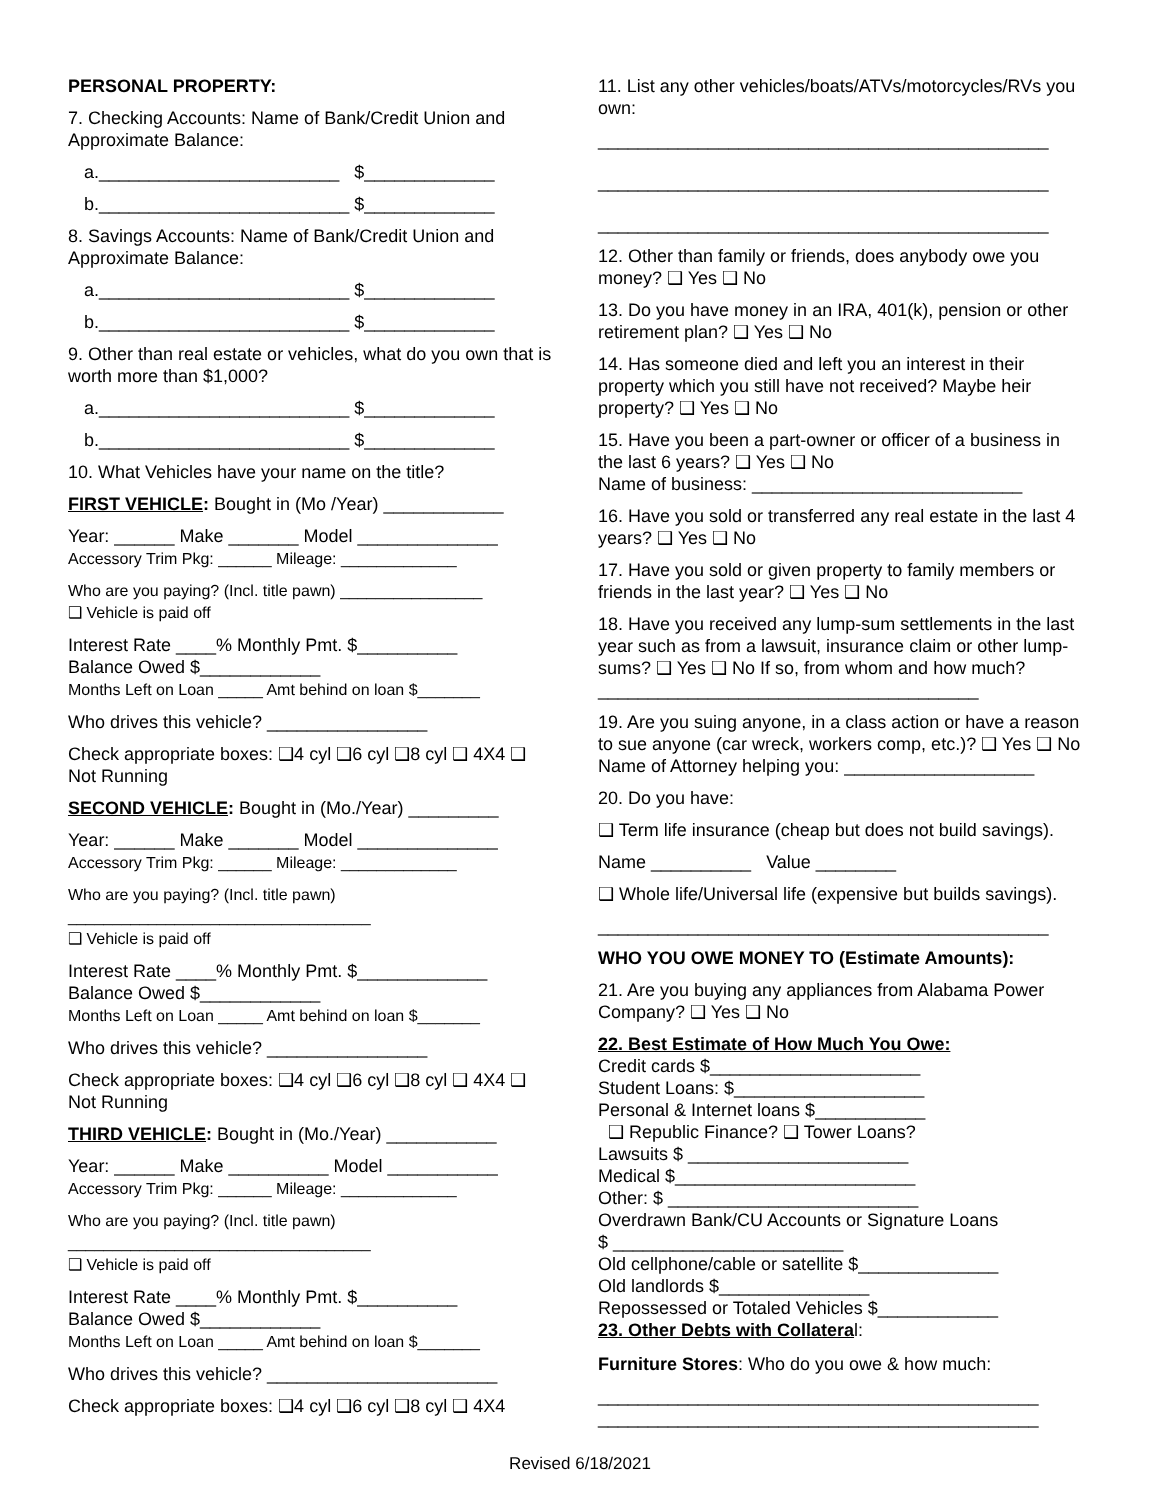PERSONAL PROPERTY:
7. Checking Accounts: Name of Bank/Credit Union and Approximate Balance:
a.________________________ $_____________
b._________________________ $_____________
8. Savings Accounts: Name of Bank/Credit Union and Approximate Balance:
a._________________________ $_____________
b._________________________ $_____________
9. Other than real estate or vehicles, what do you own that is worth more than $1,000?
a._________________________ $_____________
b._________________________ $_____________
10. What Vehicles have your name on the title?
FIRST VEHICLE: Bought in (Mo /Year) ____________
Year: ______ Make _______ Model ______________
Accessory Trim Pkg: ______ Mileage: _____________
Who are you paying? (Incl. title pawn) ________________
❑ Vehicle is paid off
Interest Rate ____% Monthly Pmt. $__________
Balance Owed $____________
Months Left on Loan _____ Amt behind on loan $_______
Who drives this vehicle? ________________
Check appropriate boxes: ❑4 cyl ❑6 cyl ❑8 cyl ❑ 4X4 ❑ Not Running
SECOND VEHICLE: Bought in (Mo./Year) _________
Year: ______ Make _______ Model ______________
Accessory Trim Pkg: ______ Mileage: _____________
Who are you paying? (Incl. title pawn)
__________________________________
❑ Vehicle is paid off
Interest Rate ____% Monthly Pmt. $_____________
Balance Owed $____________
Months Left on Loan _____ Amt behind on loan $_______
Who drives this vehicle? ________________
Check appropriate boxes: ❑4 cyl ❑6 cyl ❑8 cyl ❑ 4X4 ❑ Not Running
THIRD VEHICLE: Bought in (Mo./Year) ___________
Year: ______ Make __________ Model ___________
Accessory Trim Pkg: ______ Mileage: _____________
Who are you paying? (Incl. title pawn)
__________________________________
❑ Vehicle is paid off
Interest Rate ____% Monthly Pmt. $__________
Balance Owed $____________
Months Left on Loan _____ Amt behind on loan $_______
Who drives this vehicle? _______________________
Check appropriate boxes: ❑4 cyl ❑6 cyl ❑8 cyl ❑ 4X4
11. List any other vehicles/boats/ATVs/motorcycles/RVs you own:
_____________________________________________
_____________________________________________
_____________________________________________
12. Other than family or friends, does anybody owe you money? ❑ Yes ❑ No
13. Do you have money in an IRA, 401(k), pension or other retirement plan? ❑ Yes ❑ No
14. Has someone died and left you an interest in their property which you still have not received? Maybe heir property? ❑ Yes ❑ No
15. Have you been a part-owner or officer of a business in the last 6 years? ❑ Yes ❑ No
Name of business: ___________________________
16. Have you sold or transferred any real estate in the last 4 years? ❑ Yes ❑ No
17. Have you sold or given property to family members or friends in the last year? ❑ Yes ❑ No
18. Have you received any lump-sum settlements in the last year such as from a lawsuit, insurance claim or other lump-sums? ❑ Yes ❑ No If so, from whom and how much? ______________________________________
19. Are you suing anyone, in a class action or have a reason to sue anyone (car wreck, workers comp, etc.)? ❑ Yes ❑ No
Name of Attorney helping you: ___________________
20. Do you have:
❑ Term life insurance (cheap but does not build savings).
Name __________ Value ________
❑ Whole life/Universal life (expensive but builds savings).
_____________________________________________
WHO YOU OWE MONEY TO (Estimate Amounts):
21. Are you buying any appliances from Alabama Power Company? ❑ Yes ❑ No
22. Best Estimate of How Much You Owe:
Credit cards $_____________________
Student Loans: $___________________
Personal & Internet loans $___________
❑ Republic Finance? ❑ Tower Loans?
Lawsuits $ ______________________
Medical $________________________
Other: $ _________________________
Overdrawn Bank/CU Accounts or Signature Loans
$ _______________________
Old cellphone/cable or satellite $______________
Old landlords $_______________
Repossessed or Totaled Vehicles $____________
23. Other Debts with Collateral:
Furniture Stores: Who do you owe & how much:
____________________________________________
____________________________________________
Revised 6/18/2021